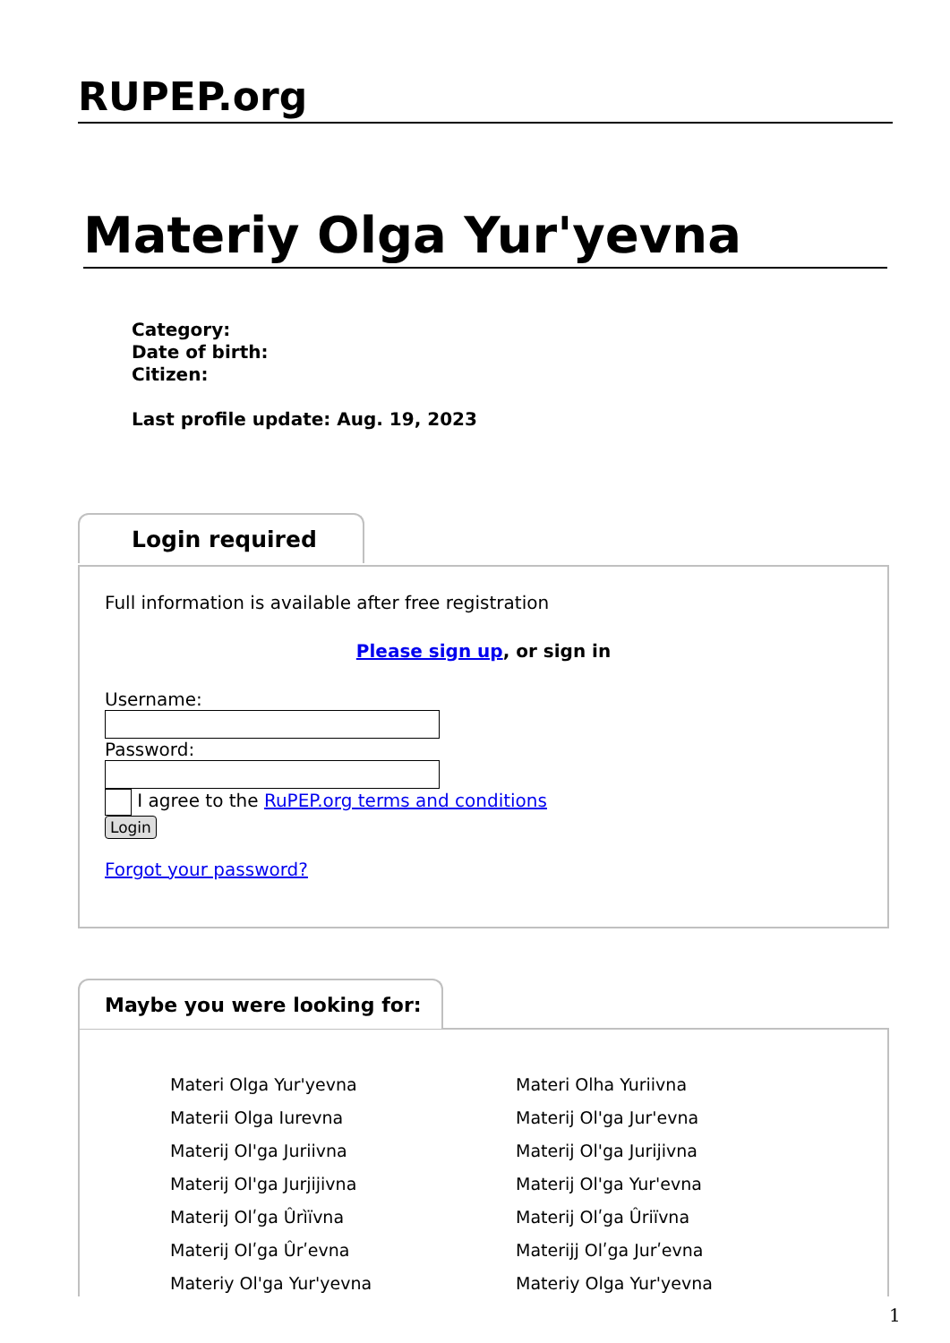RUPEP.org
Materiy Olga Yur'yevna
Category:
Date of birth:
Citizen:
Last profile update: Aug. 19, 2023
Login required
Full information is available after free registration
Please sign up, or sign in
Username:
Password:
I agree to the RuPEP.org terms and conditions
Login
Forgot your password?
Maybe you were looking for:
| Materi Olga Yur'yevna | Materi Olha Yuriivna |
| Materii Olga Iurevna | Materij Ol'ga Jur'evna |
| Materij Ol'ga Juriivna | Materij Ol'ga Jurijivna |
| Materij Ol'ga Jurjijivna | Materij Ol'ga Yur'evna |
| Materij Olʹga Ûrìïvna | Materij Olʹga Ûriïvna |
| Materij Olʹga Ûrʹevna | Materijj Olʹga Jurʹevna |
| Materiy Ol'ga Yur'yevna | Materiy Olga Yur'yevna |
1